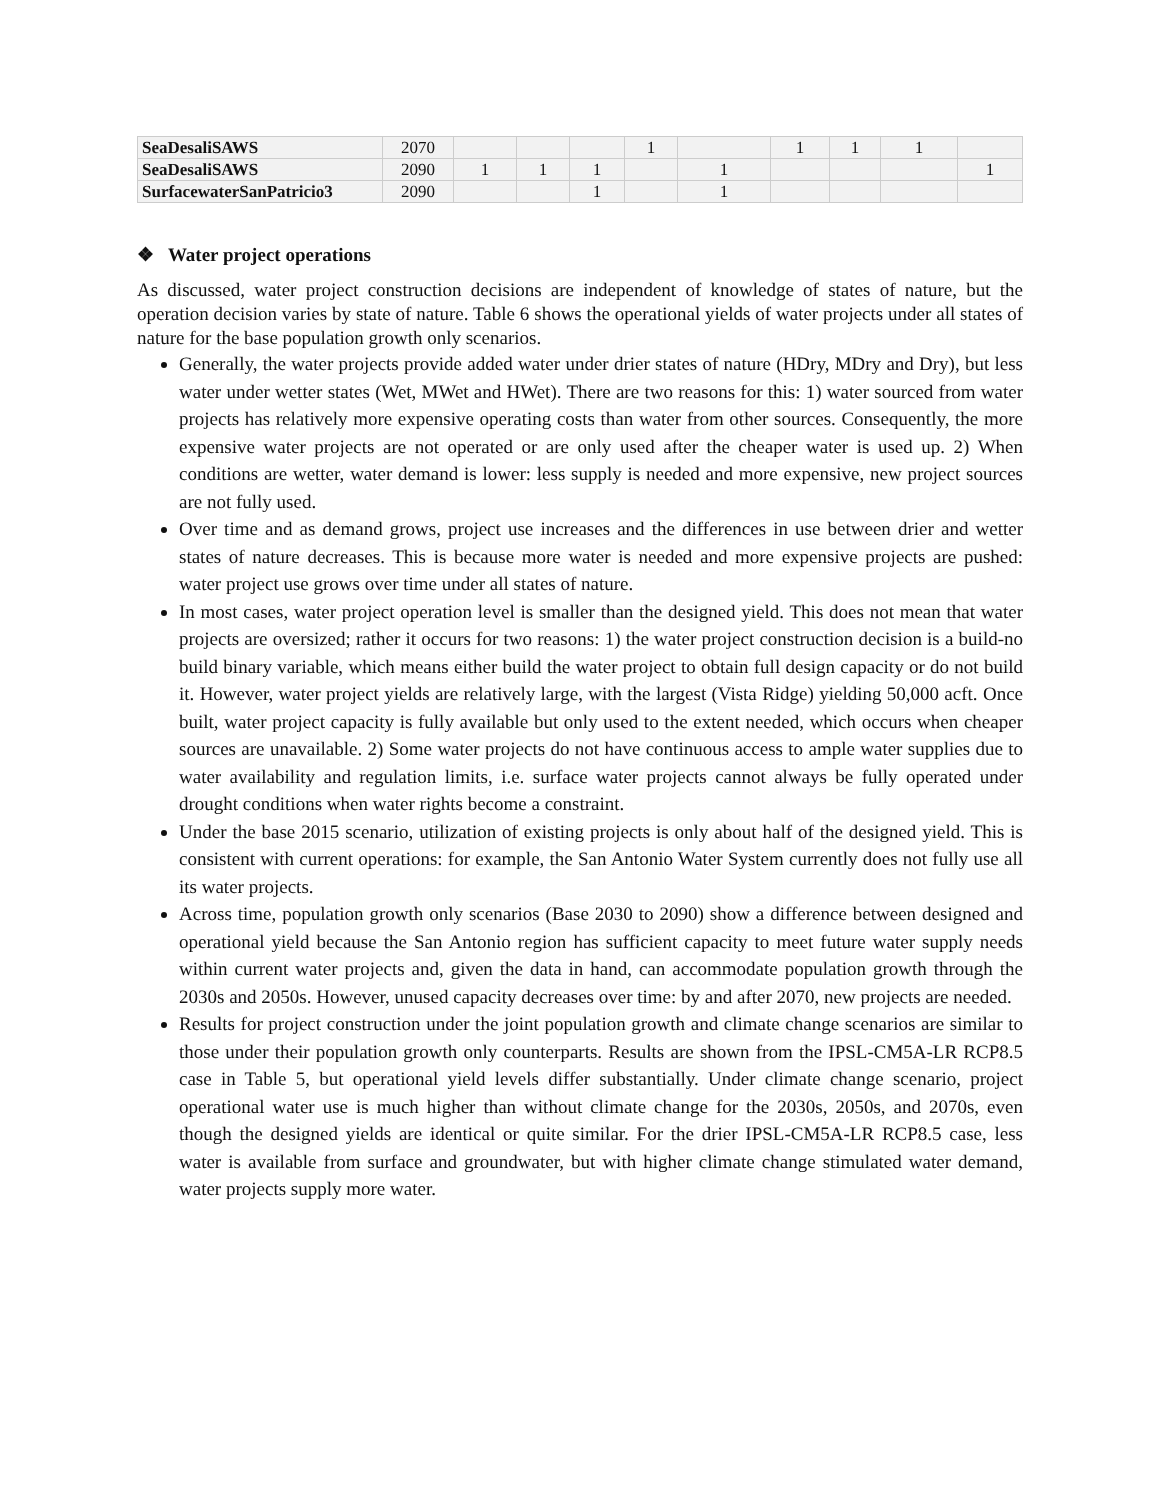| SeaDesaliSAWS | 2070 | | | | 1 | | 1 | 1 | 1 | |
| SeaDesaliSAWS | 2090 | 1 | 1 | 1 | | 1 | | | | 1 |
| SurfacewaterSanPatricio3 | 2090 | | | 1 | | 1 | | | | |
❖ Water project operations
As discussed, water project construction decisions are independent of knowledge of states of nature, but the operation decision varies by state of nature. Table 6 shows the operational yields of water projects under all states of nature for the base population growth only scenarios.
Generally, the water projects provide added water under drier states of nature (HDry, MDry and Dry), but less water under wetter states (Wet, MWet and HWet). There are two reasons for this: 1) water sourced from water projects has relatively more expensive operating costs than water from other sources. Consequently, the more expensive water projects are not operated or are only used after the cheaper water is used up. 2) When conditions are wetter, water demand is lower: less supply is needed and more expensive, new project sources are not fully used.
Over time and as demand grows, project use increases and the differences in use between drier and wetter states of nature decreases. This is because more water is needed and more expensive projects are pushed: water project use grows over time under all states of nature.
In most cases, water project operation level is smaller than the designed yield. This does not mean that water projects are oversized; rather it occurs for two reasons: 1) the water project construction decision is a build-no build binary variable, which means either build the water project to obtain full design capacity or do not build it. However, water project yields are relatively large, with the largest (Vista Ridge) yielding 50,000 acft. Once built, water project capacity is fully available but only used to the extent needed, which occurs when cheaper sources are unavailable. 2) Some water projects do not have continuous access to ample water supplies due to water availability and regulation limits, i.e. surface water projects cannot always be fully operated under drought conditions when water rights become a constraint.
Under the base 2015 scenario, utilization of existing projects is only about half of the designed yield. This is consistent with current operations: for example, the San Antonio Water System currently does not fully use all its water projects.
Across time, population growth only scenarios (Base 2030 to 2090) show a difference between designed and operational yield because the San Antonio region has sufficient capacity to meet future water supply needs within current water projects and, given the data in hand, can accommodate population growth through the 2030s and 2050s. However, unused capacity decreases over time: by and after 2070, new projects are needed.
Results for project construction under the joint population growth and climate change scenarios are similar to those under their population growth only counterparts. Results are shown from the IPSL-CM5A-LR RCP8.5 case in Table 5, but operational yield levels differ substantially. Under climate change scenario, project operational water use is much higher than without climate change for the 2030s, 2050s, and 2070s, even though the designed yields are identical or quite similar. For the drier IPSL-CM5A-LR RCP8.5 case, less water is available from surface and groundwater, but with higher climate change stimulated water demand, water projects supply more water.